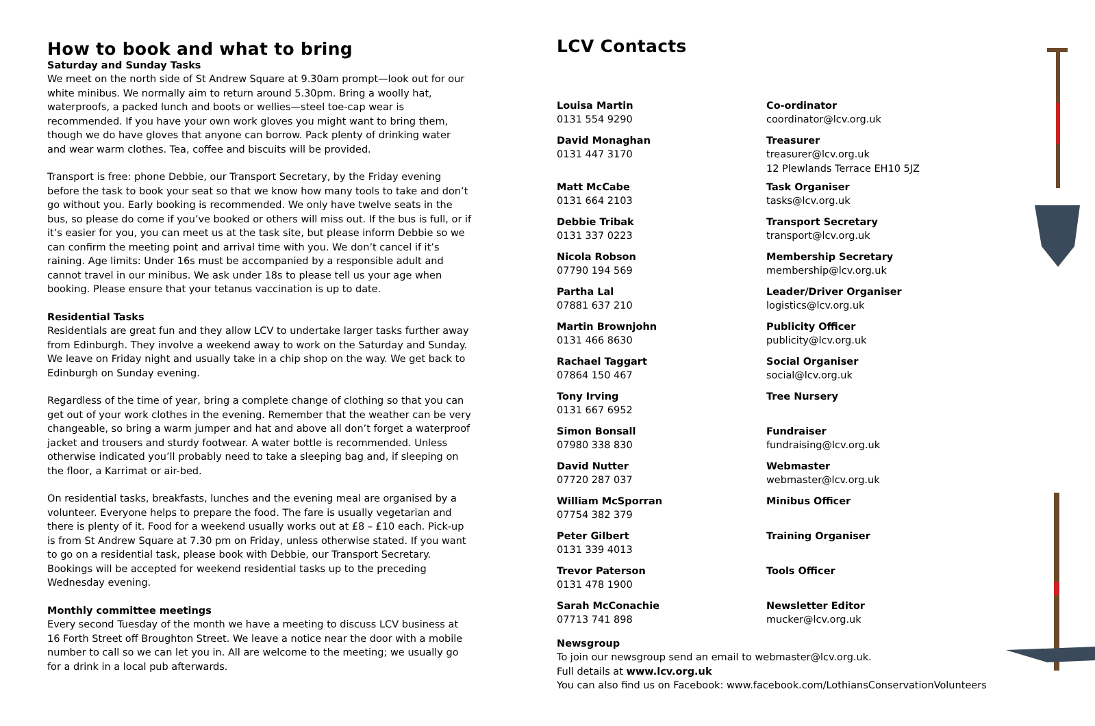How to book and what to bring
Saturday and Sunday Tasks
We meet on the north side of St Andrew Square at 9.30am prompt—look out for our white minibus. We normally aim to return around 5.30pm. Bring a woolly hat, waterproofs, a packed lunch and boots or wellies—steel toe-cap wear is recommended. If you have your own work gloves you might want to bring them, though we do have gloves that anyone can borrow. Pack plenty of drinking water and wear warm clothes. Tea, coffee and biscuits will be provided.
Transport is free: phone Debbie, our Transport Secretary, by the Friday evening before the task to book your seat so that we know how many tools to take and don’t go without you. Early booking is recommended. We only have twelve seats in the bus, so please do come if you’ve booked or others will miss out. If the bus is full, or if it’s easier for you, you can meet us at the task site, but please inform Debbie so we can confirm the meeting point and arrival time with you. We don’t cancel if it’s raining. Age limits: Under 16s must be accompanied by a responsible adult and cannot travel in our minibus. We ask under 18s to please tell us your age when booking. Please ensure that your tetanus vaccination is up to date.
Residential Tasks
Residentials are great fun and they allow LCV to undertake larger tasks further away from Edinburgh. They involve a weekend away to work on the Saturday and Sunday. We leave on Friday night and usually take in a chip shop on the way. We get back to Edinburgh on Sunday evening.
Regardless of the time of year, bring a complete change of clothing so that you can get out of your work clothes in the evening. Remember that the weather can be very changeable, so bring a warm jumper and hat and above all don’t forget a waterproof jacket and trousers and sturdy footwear. A water bottle is recommended. Unless otherwise indicated you’ll probably need to take a sleeping bag and, if sleeping on the floor, a Karrimat or air-bed.
On residential tasks, breakfasts, lunches and the evening meal are organised by a volunteer. Everyone helps to prepare the food. The fare is usually vegetarian and there is plenty of it. Food for a weekend usually works out at £8 – £10 each. Pick-up is from St Andrew Square at 7.30 pm on Friday, unless otherwise stated. If you want to go on a residential task, please book with Debbie, our Transport Secretary. Bookings will be accepted for weekend residential tasks up to the preceding Wednesday evening.
Monthly committee meetings
Every second Tuesday of the month we have a meeting to discuss LCV business at 16 Forth Street off Broughton Street. We leave a notice near the door with a mobile number to call so we can let you in. All are welcome to the meeting; we usually go for a drink in a local pub afterwards.
LCV Contacts
Louisa Martin
0131 554 9290
Co-ordinator
coordinator@lcv.org.uk
David Monaghan
0131 447 3170
Treasurer
treasurer@lcv.org.uk
12 Plewlands Terrace EH10 5JZ
Matt McCabe
0131 664 2103
Task Organiser
tasks@lcv.org.uk
Debbie Tribak
0131 337 0223
Transport Secretary
transport@lcv.org.uk
Nicola Robson
07790 194 569
Membership Secretary
membership@lcv.org.uk
Partha Lal
07881 637 210
Leader/Driver Organiser
logistics@lcv.org.uk
Martin Brownjohn
0131 466 8630
Publicity Officer
publicity@lcv.org.uk
Rachael Taggart
07864 150 467
Social Organiser
social@lcv.org.uk
Tony Irving
0131 667 6952
Tree Nursery
Simon Bonsall
07980 338 830
Fundraiser
fundraising@lcv.org.uk
David Nutter
07720 287 037
Webmaster
webmaster@lcv.org.uk
William McSporran
07754 382 379
Minibus Officer
Peter Gilbert
0131 339 4013
Training Organiser
Trevor Paterson
0131 478 1900
Tools Officer
Sarah McConachie
07713 741 898
Newsletter Editor
mucker@lcv.org.uk
Newsgroup
To join our newsgroup send an email to webmaster@lcv.org.uk.
Full details at www.lcv.org.uk
You can also find us on Facebook: www.facebook.com/LothiansConservationVolunteers